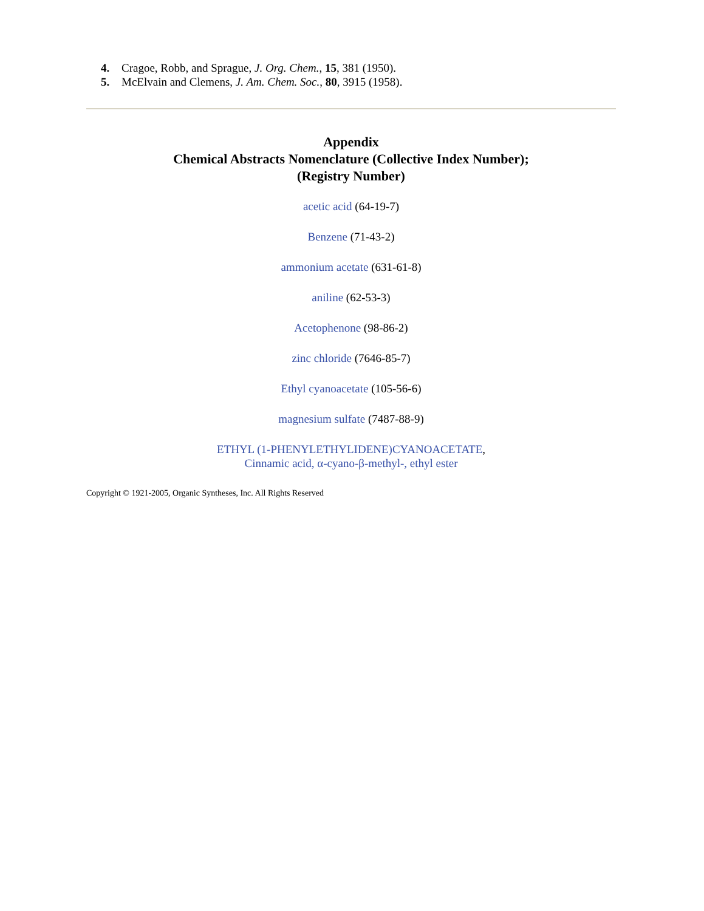4. Cragoe, Robb, and Sprague, J. Org. Chem., 15, 381 (1950).
5. McElvain and Clemens, J. Am. Chem. Soc., 80, 3915 (1958).
Appendix
Chemical Abstracts Nomenclature (Collective Index Number);
(Registry Number)
acetic acid (64-19-7)
Benzene (71-43-2)
ammonium acetate (631-61-8)
aniline (62-53-3)
Acetophenone (98-86-2)
zinc chloride (7646-85-7)
Ethyl cyanoacetate (105-56-6)
magnesium sulfate (7487-88-9)
ETHYL (1-PHENYLETHYLIDENE)CYANOACETATE,
Cinnamic acid, α-cyano-β-methyl-, ethyl ester
Copyright © 1921-2005, Organic Syntheses, Inc. All Rights Reserved